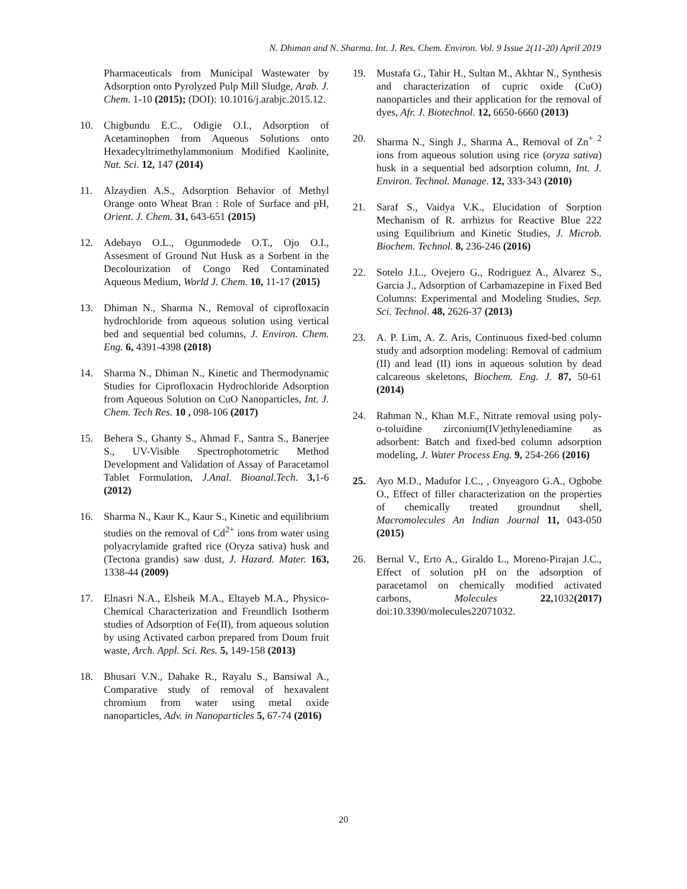N. Dhiman and N. Sharma. Int. J. Res. Chem. Environ. Vol. 9 Issue 2(11-20) April 2019
Pharmaceuticals from Municipal Wastewater by Adsorption onto Pyrolyzed Pulp Mill Sludge, Arab. J. Chem. 1-10 (2015); (DOI): 10.1016/j.arabjc.2015.12.
10. Chigbundu E.C., Odigie O.I., Adsorption of Acetaminophen from Aqueous Solutions onto Hexadecyltrimethylammonium Modified Kaolinite, Nat. Sci. 12, 147 (2014)
11. Alzaydien A.S., Adsorption Behavior of Methyl Orange onto Wheat Bran : Role of Surface and pH, Orient. J. Chem. 31, 643-651 (2015)
12. Adebayo O.L., Ogunmodede O.T., Ojo O.I., Assesment of Ground Nut Husk as a Sorbent in the Decolourization of Congo Red Contaminated Aqueous Medium, World J. Chem. 10, 11-17 (2015)
13. Dhiman N., Sharma N., Removal of ciprofloxacin hydrochloride from aqueous solution using vertical bed and sequential bed columns, J. Environ. Chem. Eng. 6, 4391-4398 (2018)
14. Sharma N., Dhiman N., Kinetic and Thermodynamic Studies for Ciprofloxacin Hydrochloride Adsorption from Aqueous Solution on CuO Nanoparticles, Int. J. Chem. Tech Res. 10 , 098-106 (2017)
15. Behera S., Ghanty S., Ahmad F., Santra S., Banerjee S., UV-Visible Spectrophotometric Method Development and Validation of Assay of Paracetamol Tablet Formulation, J.Anal. Bioanal.Tech. 3, 1-6 (2012)
16. Sharma N., Kaur K., Kaur S., Kinetic and equilibrium studies on the removal of Cd<sup>2+</sup> ions from water using polyacrylamide grafted rice (Oryza sativa) husk and (Tectona grandis) saw dust, J. Hazard. Mater. 163, 1338-44 (2009)
17. Elnasri N.A., Elsheik M.A., Eltayeb M.A., Physico-Chemical Characterization and Freundlich Isotherm studies of Adsorption of Fe(II), from aqueous solution by using Activated carbon prepared from Doum fruit waste, Arch. Appl. Sci. Res. 5, 149-158 (2013)
18. Bhusari V.N., Dahake R., Rayalu S., Bansiwal A., Comparative study of removal of hexavalent chromium from water using metal oxide nanoparticles, Adv. in Nanoparticles 5, 67-74 (2016)
19. Mustafa G., Tahir H., Sultan M., Akhtar N., Synthesis and characterization of cupric oxide (CuO) nanoparticles and their application for the removal of dyes, Afr. J. Biotechnol. 12, 6650-6660 (2013)
20. Sharma N., Singh J., Sharma A., Removal of Zn<sup>+</sup> <sup>2</sup> ions from aqueous solution using rice (oryza sativa) husk in a sequential bed adsorption column, Int. J. Environ. Technol. Manage. 12, 333-343 (2010)
21. Saraf S., Vaidya V.K., Elucidation of Sorption Mechanism of R. arrhizus for Reactive Blue 222 using Equilibrium and Kinetic Studies, J. Microb. Biochem. Technol. 8, 236-246 (2016)
22. Sotelo J.L., Ovejero G., Rodriguez A., Alvarez S., Garcia J., Adsorption of Carbamazepine in Fixed Bed Columns: Experimental and Modeling Studies, Sep. Sci. Technol. 48, 2626-37 (2013)
23. A. P. Lim, A. Z. Aris, Continuous fixed-bed column study and adsorption modeling: Removal of cadmium (II) and lead (II) ions in aqueous solution by dead calcareous skeletons, Biochem. Eng. J. 87, 50-61 (2014)
24. Rahman N., Khan M.F., Nitrate removal using poly-o-toluidine zirconium(IV)ethylenediamine as adsorbent: Batch and fixed-bed column adsorption modeling, J. Water Process Eng. 9, 254-266 (2016)
25. Ayo M.D., Madufor I.C., , Onyeagoro G.A., Ogbobe O., Effect of filler characterization on the properties of chemically treated groundnut shell, Macromolecules An Indian Journal 11, 043-050 (2015)
26. Bernal V., Erto A., Giraldo L., Moreno-Pirajan J.C., Effect of solution pH on the adsorption of paracetamol on chemically modified activated carbons, Molecules 22, 1032(2017) doi:10.3390/molecules22071032.
20